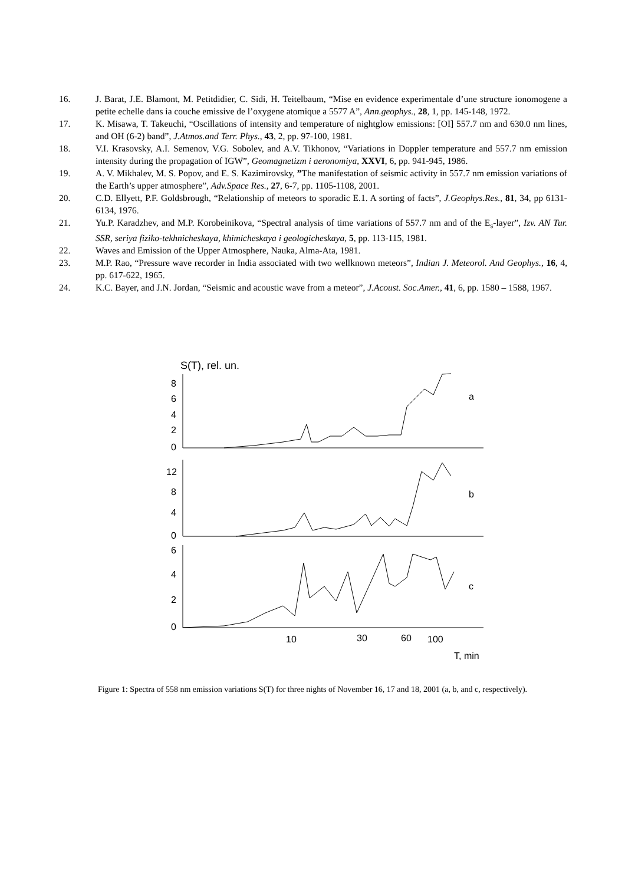16. J. Barat, J.E. Blamont, M. Petitdidier, C. Sidi, H. Teitelbaum, “Mise en evidence experimentale d’une structure ionomogene a petite echelle dans ia couche emissive de l’oxygene atomique a 5577 A”, Ann.geophys., 28, 1, pp. 145-148, 1972.
17. K. Misawa, T. Takeuchi, “Oscillations of intensity and temperature of nightglow emissions: [OI] 557.7 nm and 630.0 nm lines, and OH (6-2) band”, J.Atmos.and Terr. Phys., 43, 2, pp. 97-100, 1981.
18. V.I. Krasovsky, A.I. Semenov, V.G. Sobolev, and A.V. Tikhonov, “Variations in Doppler temperature and 557.7 nm emission intensity during the propagation of IGW”, Geomagnetizm i aeronomiya, XXVI, 6, pp. 941-945, 1986.
19. A. V. Mikhalev, M. S. Popov, and E. S. Kazimirovsky, ”The manifestation of seismic activity in 557.7 nm emission variations of the Earth’s upper atmosphere”, Adv.Space Res., 27, 6-7, pp. 1105-1108, 2001.
20. C.D. Ellyett, P.F. Goldsbrough, “Relationship of meteors to sporadic E.1. A sorting of facts”, J.Geophys.Res., 81, 34, pp 6131-6134, 1976.
21. Yu.P. Karadzhev, and M.P. Korobeinikova, “Spectral analysis of time variations of 557.7 nm and of the E<sub>s</sub>-layer”, Izv. AN Tur. SSR, seriya fiziko-tekhnicheskaya, khimicheskaya i geologicheskaya, 5, pp. 113-115, 1981.
22. Waves and Emission of the Upper Atmosphere, Nauka, Alma-Ata, 1981.
23. M.P. Rao, “Pressure wave recorder in India associated with two wellknown meteors”, Indian J. Meteorol. And Geophys., 16, 4, pp. 617-622, 1965.
24. K.C. Bayer, and J.N. Jordan, “Seismic and acoustic wave from a meteor”, J.Acoust. Soc.Amer., 41, 6, pp. 1580 – 1588, 1967.
S(T), rel. un.
8
6
4
2
0
a
12
8
4
0
b
6
4
2
0
c
10
30
60
100
T, min
Figure 1: Spectra of 558 nm emission variations S(T) for three nights of November 16, 17 and 18, 2001 (a, b, and c, respectively).